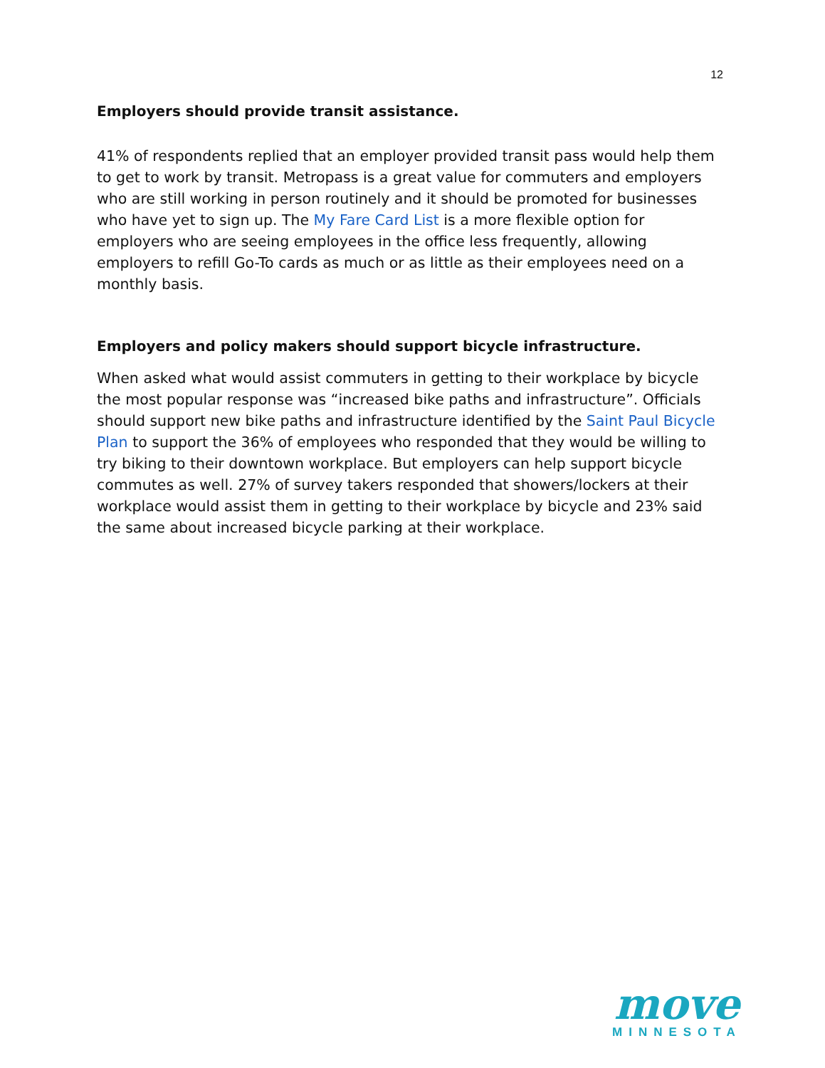12
Employers should provide transit assistance.
41% of respondents replied that an employer provided transit pass would help them to get to work by transit. Metropass is a great value for commuters and employers who are still working in person routinely and it should be promoted for businesses who have yet to sign up. The My Fare Card List is a more flexible option for employers who are seeing employees in the office less frequently, allowing employers to refill Go-To cards as much or as little as their employees need on a monthly basis.
Employers and policy makers should support bicycle infrastructure.
When asked what would assist commuters in getting to their workplace by bicycle the most popular response was “increased bike paths and infrastructure”. Officials should support new bike paths and infrastructure identified by the Saint Paul Bicycle Plan to support the 36% of employees who responded that they would be willing to try biking to their downtown workplace. But employers can help support bicycle commutes as well. 27% of survey takers responded that showers/lockers at their workplace would assist them in getting to their workplace by bicycle and 23% said the same about increased bicycle parking at their workplace.
move
MINNESOTA